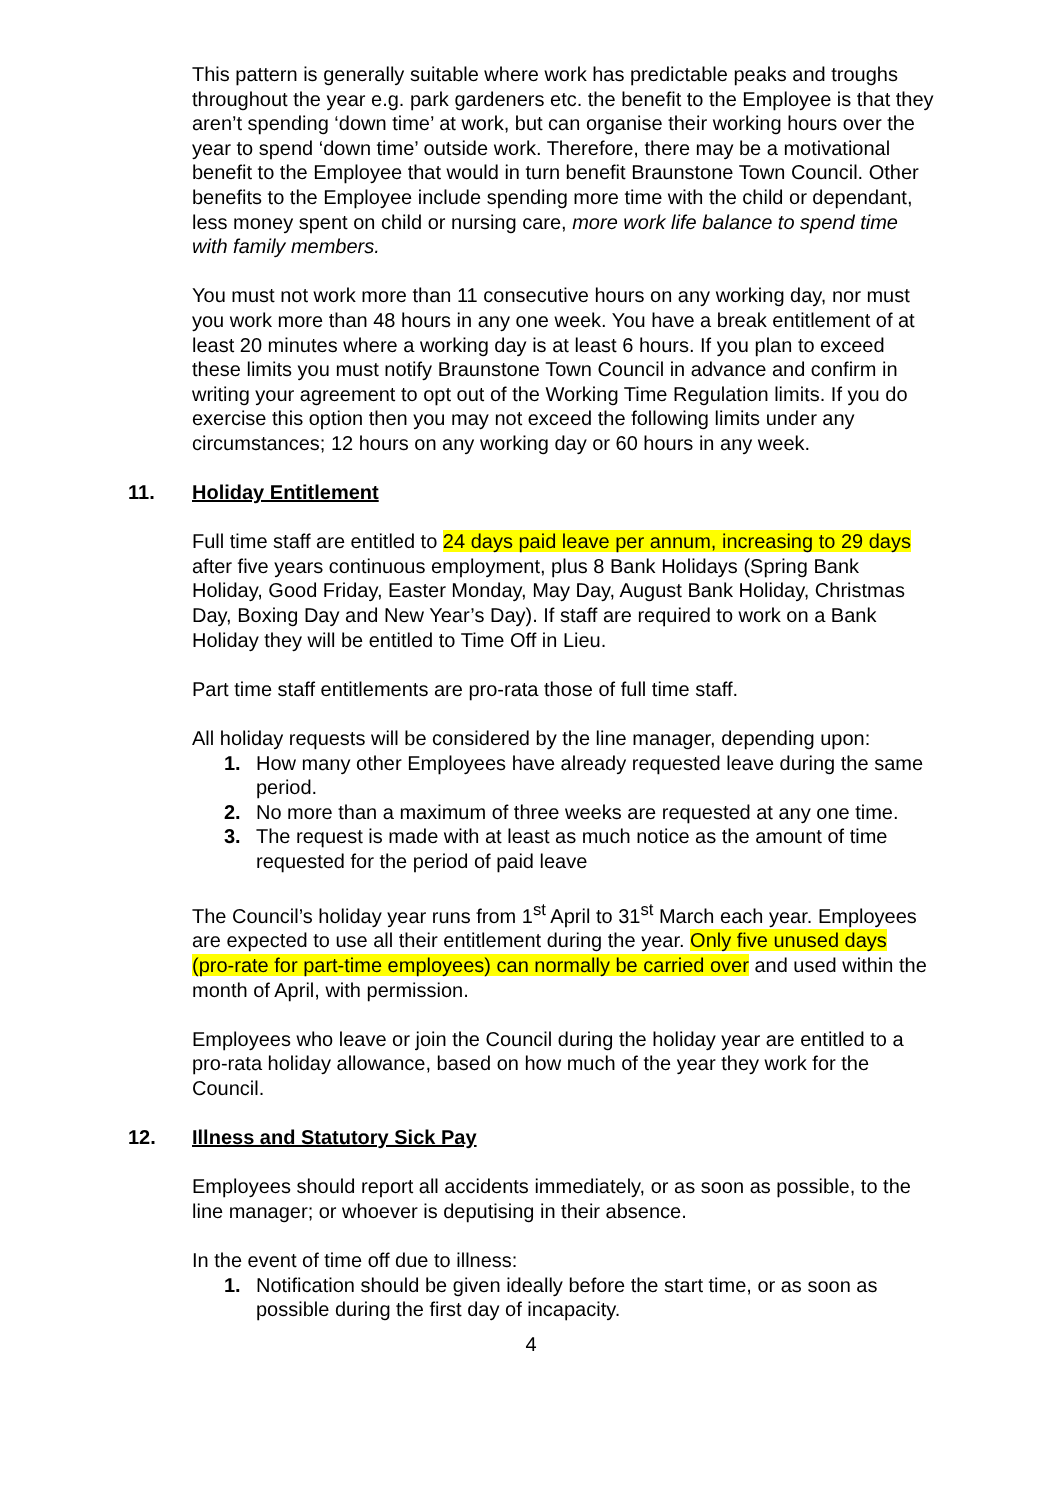This pattern is generally suitable where work has predictable peaks and troughs throughout the year e.g. park gardeners etc. the benefit to the Employee is that they aren’t spending ‘down time’ at work, but can organise their working hours over the year to spend ‘down time’ outside work. Therefore, there may be a motivational benefit to the Employee that would in turn benefit Braunstone Town Council. Other benefits to the Employee include spending more time with the child or dependant, less money spent on child or nursing care, more work life balance to spend time with family members.
You must not work more than 11 consecutive hours on any working day, nor must you work more than 48 hours in any one week. You have a break entitlement of at least 20 minutes where a working day is at least 6 hours. If you plan to exceed these limits you must notify Braunstone Town Council in advance and confirm in writing your agreement to opt out of the Working Time Regulation limits. If you do exercise this option then you may not exceed the following limits under any circumstances; 12 hours on any working day or 60 hours in any week.
11. Holiday Entitlement
Full time staff are entitled to 24 days paid leave per annum, increasing to 29 days after five years continuous employment, plus 8 Bank Holidays (Spring Bank Holiday, Good Friday, Easter Monday, May Day, August Bank Holiday, Christmas Day, Boxing Day and New Year’s Day). If staff are required to work on a Bank Holiday they will be entitled to Time Off in Lieu.
Part time staff entitlements are pro-rata those of full time staff.
All holiday requests will be considered by the line manager, depending upon:
1. How many other Employees have already requested leave during the same period.
2. No more than a maximum of three weeks are requested at any one time.
3. The request is made with at least as much notice as the amount of time requested for the period of paid leave
The Council’s holiday year runs from 1<sup>st</sup> April to 31<sup>st</sup> March each year. Employees are expected to use all their entitlement during the year. Only five unused days (pro-rate for part-time employees) can normally be carried over and used within the month of April, with permission.
Employees who leave or join the Council during the holiday year are entitled to a pro-rata holiday allowance, based on how much of the year they work for the Council.
12. Illness and Statutory Sick Pay
Employees should report all accidents immediately, or as soon as possible, to the line manager; or whoever is deputising in their absence.
In the event of time off due to illness:
1. Notification should be given ideally before the start time, or as soon as possible during the first day of incapacity.
4